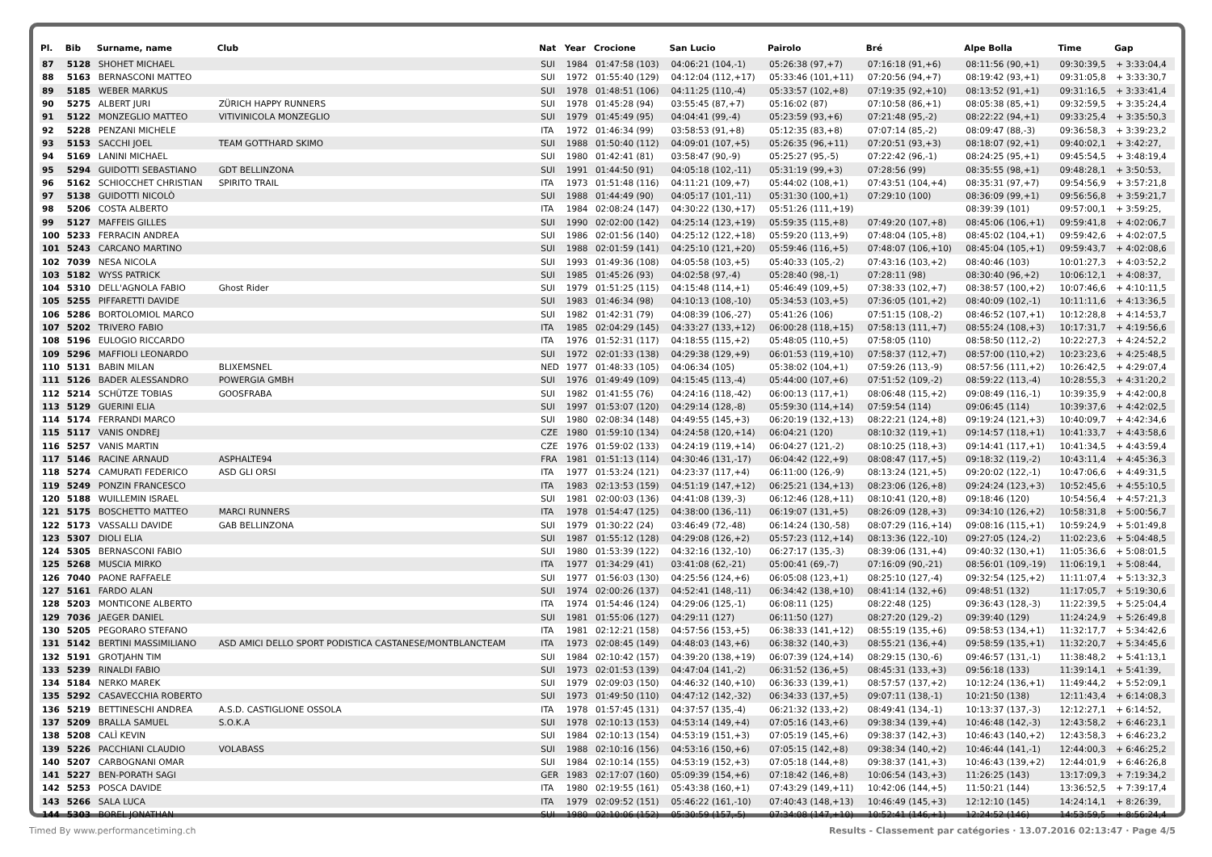| Pl. | Bib | Surname, name | Club | Nat | Year | Crocione | San Lucio | Pairolo | Bré | Alpe Bolla | Time | Gap |
| --- | --- | --- | --- | --- | --- | --- | --- | --- | --- | --- | --- | --- |
| 87 | 5128 | SHOHET MICHAEL | | SUI | 1984 | 01:47:58 (103) | 04:06:21 (104,-1) | 05:26:38 (97,+7) | 07:16:18 (91,+6) | 08:11:56 (90,+1) | 09:30:39,5 | + 3:33:04,4 |
| 88 | 5163 | BERNASCONI MATTEO | | SUI | 1972 | 01:55:40 (129) | 04:12:04 (112,+17) | 05:33:46 (101,+11) | 07:20:56 (94,+7) | 08:19:42 (93,+1) | 09:31:05,8 | + 3:33:30,7 |
| 89 | 5185 | WEBER MARKUS | | SUI | 1978 | 01:48:51 (106) | 04:11:25 (110,-4) | 05:33:57 (102,+8) | 07:19:35 (92,+10) | 08:13:52 (91,+1) | 09:31:16,5 | + 3:33:41,4 |
| 90 | 5275 | ALBERT JURI | ZÜRICH HAPPY RUNNERS | SUI | 1978 | 01:45:28 (94) | 03:55:45 (87,+7) | 05:16:02 (87) | 07:10:58 (86,+1) | 08:05:38 (85,+1) | 09:32:59,5 | + 3:35:24,4 |
| 91 | 5122 | MONZEGLIO MATTEO | VITIVINICOLA MONZEGLIO | SUI | 1979 | 01:45:49 (95) | 04:04:41 (99,-4) | 05:23:59 (93,+6) | 07:21:48 (95,-2) | 08:22:22 (94,+1) | 09:33:25,4 | + 3:35:50,3 |
| 92 | 5228 | PENZANI MICHELE | | ITA | 1972 | 01:46:34 (99) | 03:58:53 (91,+8) | 05:12:35 (83,+8) | 07:07:14 (85,-2) | 08:09:47 (88,-3) | 09:36:58,3 | + 3:39:23,2 |
| 93 | 5153 | SACCHI JOEL | TEAM GOTTHARD SKIMO | SUI | 1988 | 01:50:40 (112) | 04:09:01 (107,+5) | 05:26:35 (96,+11) | 07:20:51 (93,+3) | 08:18:07 (92,+1) | 09:40:02,1 | + 3:42:27, |
| 94 | 5169 | LANINI MICHAEL | | SUI | 1980 | 01:42:41 (81) | 03:58:47 (90,-9) | 05:25:27 (95,-5) | 07:22:42 (96,-1) | 08:24:25 (95,+1) | 09:45:54,5 | + 3:48:19,4 |
| 95 | 5294 | GUIDOTTI SEBASTIANO | GDT BELLINZONA | SUI | 1991 | 01:44:50 (91) | 04:05:18 (102,-11) | 05:31:19 (99,+3) | 07:28:56 (99) | 08:35:55 (98,+1) | 09:48:28,1 | + 3:50:53, |
| 96 | 5162 | SCHIOCCHET CHRISTIAN | SPIRITO TRAIL | ITA | 1973 | 01:51:48 (116) | 04:11:21 (109,+7) | 05:44:02 (108,+1) | 07:43:51 (104,+4) | 08:35:31 (97,+7) | 09:54:56,9 | + 3:57:21,8 |
| 97 | 5138 | GUIDOTTI NICOLÒ | | SUI | 1988 | 01:44:49 (90) | 04:05:17 (101,-11) | 05:31:30 (100,+1) | 07:29:10 (100) | 08:36:09 (99,+1) | 09:56:56,8 | + 3:59:21,7 |
| 98 | 5206 | COSTA ALBERTO | | ITA | 1984 | 02:08:24 (147) | 04:30:22 (130,+17) | 05:51:26 (111,+19) | | 08:39:39 (101) | 09:57:00,1 | + 3:59:25, |
| 99 | 5127 | MAFFEIS GILLES | | SUI | 1990 | 02:02:00 (142) | 04:25:14 (123,+19) | 05:59:35 (115,+8) | 07:49:20 (107,+8) | 08:45:06 (106,+1) | 09:59:41,8 | + 4:02:06,7 |
| 100 | 5233 | FERRACIN ANDREA | | SUI | 1986 | 02:01:56 (140) | 04:25:12 (122,+18) | 05:59:20 (113,+9) | 07:48:04 (105,+8) | 08:45:02 (104,+1) | 09:59:42,6 | + 4:02:07,5 |
| 101 | 5243 | CARCANO MARTINO | | SUI | 1988 | 02:01:59 (141) | 04:25:10 (121,+20) | 05:59:46 (116,+5) | 07:48:07 (106,+10) | 08:45:04 (105,+1) | 09:59:43,7 | + 4:02:08,6 |
| 102 | 7039 | NESA NICOLA | | SUI | 1993 | 01:49:36 (108) | 04:05:58 (103,+5) | 05:40:33 (105,-2) | 07:43:16 (103,+2) | 08:40:46 (103) | 10:01:27,3 | + 4:03:52,2 |
| 103 | 5182 | WYSS PATRICK | | SUI | 1985 | 01:45:26 (93) | 04:02:58 (97,-4) | 05:28:40 (98,-1) | 07:28:11 (98) | 08:30:40 (96,+2) | 10:06:12,1 | + 4:08:37, |
| 104 | 5310 | DELL'AGNOLA FABIO | Ghost Rider | SUI | 1979 | 01:51:25 (115) | 04:15:48 (114,+1) | 05:46:49 (109,+5) | 07:38:33 (102,+7) | 08:38:57 (100,+2) | 10:07:46,6 | + 4:10:11,5 |
| 105 | 5255 | PIFFARETTI DAVIDE | | SUI | 1983 | 01:46:34 (98) | 04:10:13 (108,-10) | 05:34:53 (103,+5) | 07:36:05 (101,+2) | 08:40:09 (102,-1) | 10:11:11,6 | + 4:13:36,5 |
| 106 | 5286 | BORTOLOMIOL MARCO | | SUI | 1982 | 01:42:31 (79) | 04:08:39 (106,-27) | 05:41:26 (106) | 07:51:15 (108,-2) | 08:46:52 (107,+1) | 10:12:28,8 | + 4:14:53,7 |
| 107 | 5202 | TRIVERO FABIO | | ITA | 1985 | 02:04:29 (145) | 04:33:27 (133,+12) | 06:00:28 (118,+15) | 07:58:13 (111,+7) | 08:55:24 (108,+3) | 10:17:31,7 | + 4:19:56,6 |
| 108 | 5196 | EULOGIO RICCARDO | | ITA | 1976 | 01:52:31 (117) | 04:18:55 (115,+2) | 05:48:05 (110,+5) | 07:58:05 (110) | 08:58:50 (112,-2) | 10:22:27,3 | + 4:24:52,2 |
| 109 | 5296 | MAFFIOLI LEONARDO | | SUI | 1972 | 02:01:33 (138) | 04:29:38 (129,+9) | 06:01:53 (119,+10) | 07:58:37 (112,+7) | 08:57:00 (110,+2) | 10:23:23,6 | + 4:25:48,5 |
| 110 | 5131 | BABIN MILAN | BLIXEMSNEL | NED | 1977 | 01:48:33 (105) | 04:06:34 (105) | 05:38:02 (104,+1) | 07:59:26 (113,-9) | 08:57:56 (111,+2) | 10:26:42,5 | + 4:29:07,4 |
| 111 | 5126 | BADER ALESSANDRO | POWERGIA GMBH | SUI | 1976 | 01:49:49 (109) | 04:15:45 (113,-4) | 05:44:00 (107,+6) | 07:51:52 (109,-2) | 08:59:22 (113,-4) | 10:28:55,3 | + 4:31:20,2 |
| 112 | 5214 | SCHÜTZE TOBIAS | GOOSFRABA | SUI | 1982 | 01:41:55 (76) | 04:24:16 (118,-42) | 06:00:13 (117,+1) | 08:06:48 (115,+2) | 09:08:49 (116,-1) | 10:39:35,9 | + 4:42:00,8 |
| 113 | 5129 | GUERINI ELIA | | SUI | 1997 | 01:53:07 (120) | 04:29:14 (128,-8) | 05:59:30 (114,+14) | 07:59:54 (114) | 09:06:45 (114) | 10:39:37,6 | + 4:42:02,5 |
| 114 | 5174 | FERRANDI MARCO | | SUI | 1980 | 02:08:34 (148) | 04:49:55 (145,+3) | 06:20:19 (132,+13) | 08:22:21 (124,+8) | 09:19:24 (121,+3) | 10:40:09,7 | + 4:42:34,6 |
| 115 | 5117 | VANIS ONDREJ | | CZE | 1980 | 01:59:10 (134) | 04:24:58 (120,+14) | 06:04:21 (120) | 08:10:32 (119,+1) | 09:14:57 (118,+1) | 10:41:33,7 | + 4:43:58,6 |
| 116 | 5257 | VANIS MARTIN | | CZE | 1976 | 01:59:02 (133) | 04:24:19 (119,+14) | 06:04:27 (121,-2) | 08:10:25 (118,+3) | 09:14:41 (117,+1) | 10:41:34,5 | + 4:43:59,4 |
| 117 | 5146 | RACINE ARNAUD | ASPHALTE94 | FRA | 1981 | 01:51:13 (114) | 04:30:46 (131,-17) | 06:04:42 (122,+9) | 08:08:47 (117,+5) | 09:18:32 (119,-2) | 10:43:11,4 | + 4:45:36,3 |
| 118 | 5274 | CAMURATI FEDERICO | ASD GLI ORSI | ITA | 1977 | 01:53:24 (121) | 04:23:37 (117,+4) | 06:11:00 (126,-9) | 08:13:24 (121,+5) | 09:20:02 (122,-1) | 10:47:06,6 | + 4:49:31,5 |
| 119 | 5249 | PONZIN FRANCESCO | | ITA | 1983 | 02:13:53 (159) | 04:51:19 (147,+12) | 06:25:21 (134,+13) | 08:23:06 (126,+8) | 09:24:24 (123,+3) | 10:52:45,6 | + 4:55:10,5 |
| 120 | 5188 | WUILLEMIN ISRAEL | | SUI | 1981 | 02:00:03 (136) | 04:41:08 (139,-3) | 06:12:46 (128,+11) | 08:10:41 (120,+8) | 09:18:46 (120) | 10:54:56,4 | + 4:57:21,3 |
| 121 | 5175 | BOSCHETTO MATTEO | MARCI RUNNERS | ITA | 1978 | 01:54:47 (125) | 04:38:00 (136,-11) | 06:19:07 (131,+5) | 08:26:09 (128,+3) | 09:34:10 (126,+2) | 10:58:31,8 | + 5:00:56,7 |
| 122 | 5173 | VASSALLI DAVIDE | GAB BELLINZONA | SUI | 1979 | 01:30:22 (24) | 03:46:49 (72,-48) | 06:14:24 (130,-58) | 08:07:29 (116,+14) | 09:08:16 (115,+1) | 10:59:24,9 | + 5:01:49,8 |
| 123 | 5307 | DIOLI ELIA | | SUI | 1987 | 01:55:12 (128) | 04:29:08 (126,+2) | 05:57:23 (112,+14) | 08:13:36 (122,-10) | 09:27:05 (124,-2) | 11:02:23,6 | + 5:04:48,5 |
| 124 | 5305 | BERNASCONI FABIO | | SUI | 1980 | 01:53:39 (122) | 04:32:16 (132,-10) | 06:27:17 (135,-3) | 08:39:06 (131,+4) | 09:40:32 (130,+1) | 11:05:36,6 | + 5:08:01,5 |
| 125 | 5268 | MUSCIA MIRKO | | ITA | 1977 | 01:34:29 (41) | 03:41:08 (62,-21) | 05:00:41 (69,-7) | 07:16:09 (90,-21) | 08:56:01 (109,-19) | 11:06:19,1 | + 5:08:44, |
| 126 | 7040 | PAONE RAFFAELE | | SUI | 1977 | 01:56:03 (130) | 04:25:56 (124,+6) | 06:05:08 (123,+1) | 08:25:10 (127,-4) | 09:32:54 (125,+2) | 11:11:07,4 | + 5:13:32,3 |
| 127 | 5161 | FARDO ALAN | | SUI | 1974 | 02:00:26 (137) | 04:52:41 (148,-11) | 06:34:42 (138,+10) | 08:41:14 (132,+6) | 09:48:51 (132) | 11:17:05,7 | + 5:19:30,6 |
| 128 | 5203 | MONTICONE ALBERTO | | ITA | 1974 | 01:54:46 (124) | 04:29:06 (125,-1) | 06:08:11 (125) | 08:22:48 (125) | 09:36:43 (128,-3) | 11:22:39,5 | + 5:25:04,4 |
| 129 | 7036 | JAEGER DANIEL | | SUI | 1981 | 01:55:06 (127) | 04:29:11 (127) | 06:11:50 (127) | 08:27:20 (129,-2) | 09:39:40 (129) | 11:24:24,9 | + 5:26:49,8 |
| 130 | 5205 | PEGORARO STEFANO | | ITA | 1981 | 02:12:21 (158) | 04:57:56 (153,+5) | 06:38:33 (141,+12) | 08:55:19 (135,+6) | 09:58:53 (134,+1) | 11:32:17,7 | + 5:34:42,6 |
| 131 | 5142 | BERTINI MASSIMILIANO | ASD AMICI DELLO SPORT PODISTICA CASTANESE/MONTBLANCTEAM | ITA | 1973 | 02:08:45 (149) | 04:48:03 (143,+6) | 06:38:32 (140,+3) | 08:55:21 (136,+4) | 09:58:59 (135,+1) | 11:32:20,7 | + 5:34:45,6 |
| 132 | 5191 | GROTJAHN TIM | | SUI | 1984 | 02:10:42 (157) | 04:39:20 (138,+19) | 06:07:39 (124,+14) | 08:29:15 (130,-6) | 09:46:57 (131,-1) | 11:38:48,2 | + 5:41:13,1 |
| 133 | 5239 | RINALDI FABIO | | SUI | 1973 | 02:01:53 (139) | 04:47:04 (141,-2) | 06:31:52 (136,+5) | 08:45:31 (133,+3) | 09:56:18 (133) | 11:39:14,1 | + 5:41:39, |
| 134 | 5184 | NERKO MAREK | | SUI | 1979 | 02:09:03 (150) | 04:46:32 (140,+10) | 06:36:33 (139,+1) | 08:57:57 (137,+2) | 10:12:24 (136,+1) | 11:49:44,2 | + 5:52:09,1 |
| 135 | 5292 | CASAVECCHIA ROBERTO | | SUI | 1973 | 01:49:50 (110) | 04:47:12 (142,-32) | 06:34:33 (137,+5) | 09:07:11 (138,-1) | 10:21:50 (138) | 12:11:43,4 | + 6:14:08,3 |
| 136 | 5219 | BETTINESCHI ANDREA | A.S.D. CASTIGLIONE OSSOLA | ITA | 1978 | 01:57:45 (131) | 04:37:57 (135,-4) | 06:21:32 (133,+2) | 08:49:41 (134,-1) | 10:13:37 (137,-3) | 12:12:27,1 | + 6:14:52, |
| 137 | 5209 | BRALLA SAMUEL | S.O.K.A | SUI | 1978 | 02:10:13 (153) | 04:53:14 (149,+4) | 07:05:16 (143,+6) | 09:38:34 (139,+4) | 10:46:48 (142,-3) | 12:43:58,2 | + 6:46:23,1 |
| 138 | 5208 | CALÌ KEVIN | | SUI | 1984 | 02:10:13 (154) | 04:53:19 (151,+3) | 07:05:19 (145,+6) | 09:38:37 (142,+3) | 10:46:43 (140,+2) | 12:43:58,3 | + 6:46:23,2 |
| 139 | 5226 | PACCHIANI CLAUDIO | VOLABASS | SUI | 1988 | 02:10:16 (156) | 04:53:16 (150,+6) | 07:05:15 (142,+8) | 09:38:34 (140,+2) | 10:46:44 (141,-1) | 12:44:00,3 | + 6:46:25,2 |
| 140 | 5207 | CARBOGNANI OMAR | | SUI | 1984 | 02:10:14 (155) | 04:53:19 (152,+3) | 07:05:18 (144,+8) | 09:38:37 (141,+3) | 10:46:43 (139,+2) | 12:44:01,9 | + 6:46:26,8 |
| 141 | 5227 | BEN-PORATH SAGI | | GER | 1983 | 02:17:07 (160) | 05:09:39 (154,+6) | 07:18:42 (146,+8) | 10:06:54 (143,+3) | 11:26:25 (143) | 13:17:09,3 | + 7:19:34,2 |
| 142 | 5253 | POSCA DAVIDE | | ITA | 1980 | 02:19:55 (161) | 05:43:38 (160,+1) | 07:43:29 (149,+11) | 10:42:06 (144,+5) | 11:50:21 (144) | 13:36:52,5 | + 7:39:17,4 |
| 143 | 5266 | SALA LUCA | | ITA | 1979 | 02:09:52 (151) | 05:46:22 (161,-10) | 07:40:43 (148,+13) | 10:46:49 (145,+3) | 12:12:10 (145) | 14:24:14,1 | + 8:26:39, |
| 144 | 5303 | BOREL JONATHAN | | SUI | 1980 | 02:10:06 (152) | 05:30:59 (157,-5) | 07:34:08 (147,+10) | 10:52:41 (146,+1) | 12:24:52 (146) | 14:53:59,5 | + 8:56:24,4 |
Timed By www.performancetiming.ch Results - Classement par catégories · 13.07.2016 02:13:47 · Page 4/5